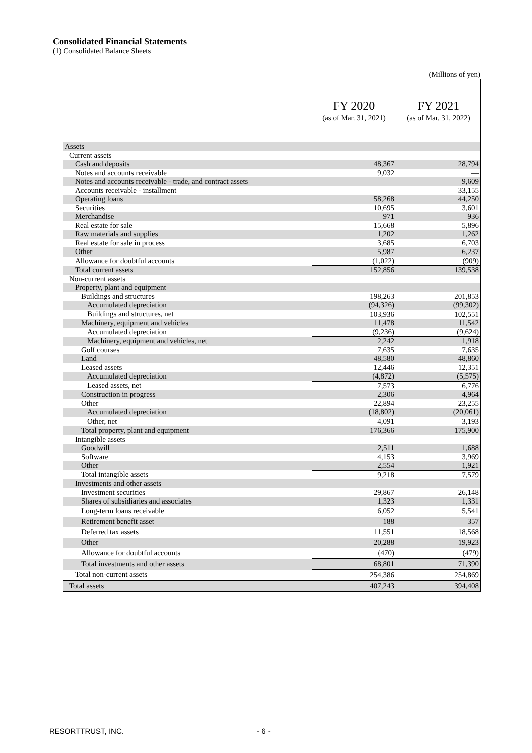Consolidated Financial Statements
(1) Consolidated Balance Sheets
(Millions of yen)
| | FY 2020 (as of Mar. 31, 2021) | FY 2021 (as of Mar. 31, 2022) |
| --- | --- | --- |
| Assets | | |
| Current assets | | |
| Cash and deposits | 48,367 | 28,794 |
| Notes and accounts receivable | 9,032 | — |
| Notes and accounts receivable - trade, and contract assets | — | 9,609 |
| Accounts receivable - installment | — | 33,155 |
| Operating loans | 58,268 | 44,250 |
| Securities | 10,695 | 3,601 |
| Merchandise | 971 | 936 |
| Real estate for sale | 15,668 | 5,896 |
| Raw materials and supplies | 1,202 | 1,262 |
| Real estate for sale in process | 3,685 | 6,703 |
| Other | 5,987 | 6,237 |
| Allowance for doubtful accounts | (1,022) | (909) |
| Total current assets | 152,856 | 139,538 |
| Non-current assets | | |
| Property, plant and equipment | | |
| Buildings and structures | 198,263 | 201,853 |
| Accumulated depreciation | (94,326) | (99,302) |
| Buildings and structures, net | 103,936 | 102,551 |
| Machinery, equipment and vehicles | 11,478 | 11,542 |
| Accumulated depreciation | (9,236) | (9,624) |
| Machinery, equipment and vehicles, net | 2,242 | 1,918 |
| Golf courses | 7,635 | 7,635 |
| Land | 48,580 | 48,860 |
| Leased assets | 12,446 | 12,351 |
| Accumulated depreciation | (4,872) | (5,575) |
| Leased assets, net | 7,573 | 6,776 |
| Construction in progress | 2,306 | 4,964 |
| Other | 22,894 | 23,255 |
| Accumulated depreciation | (18,802) | (20,061) |
| Other, net | 4,091 | 3,193 |
| Total property, plant and equipment | 176,366 | 175,900 |
| Intangible assets | | |
| Goodwill | 2,511 | 1,688 |
| Software | 4,153 | 3,969 |
| Other | 2,554 | 1,921 |
| Total intangible assets | 9,218 | 7,579 |
| Investments and other assets | | |
| Investment securities | 29,867 | 26,148 |
| Shares of subsidiaries and associates | 1,323 | 1,331 |
| Long-term loans receivable | 6,052 | 5,541 |
| Retirement benefit asset | 188 | 357 |
| Deferred tax assets | 11,551 | 18,568 |
| Other | 20,288 | 19,923 |
| Allowance for doubtful accounts | (470) | (479) |
| Total investments and other assets | 68,801 | 71,390 |
| Total non-current assets | 254,386 | 254,869 |
| Total assets | 407,243 | 394,408 |
RESORTTRUST, INC. - 6 -